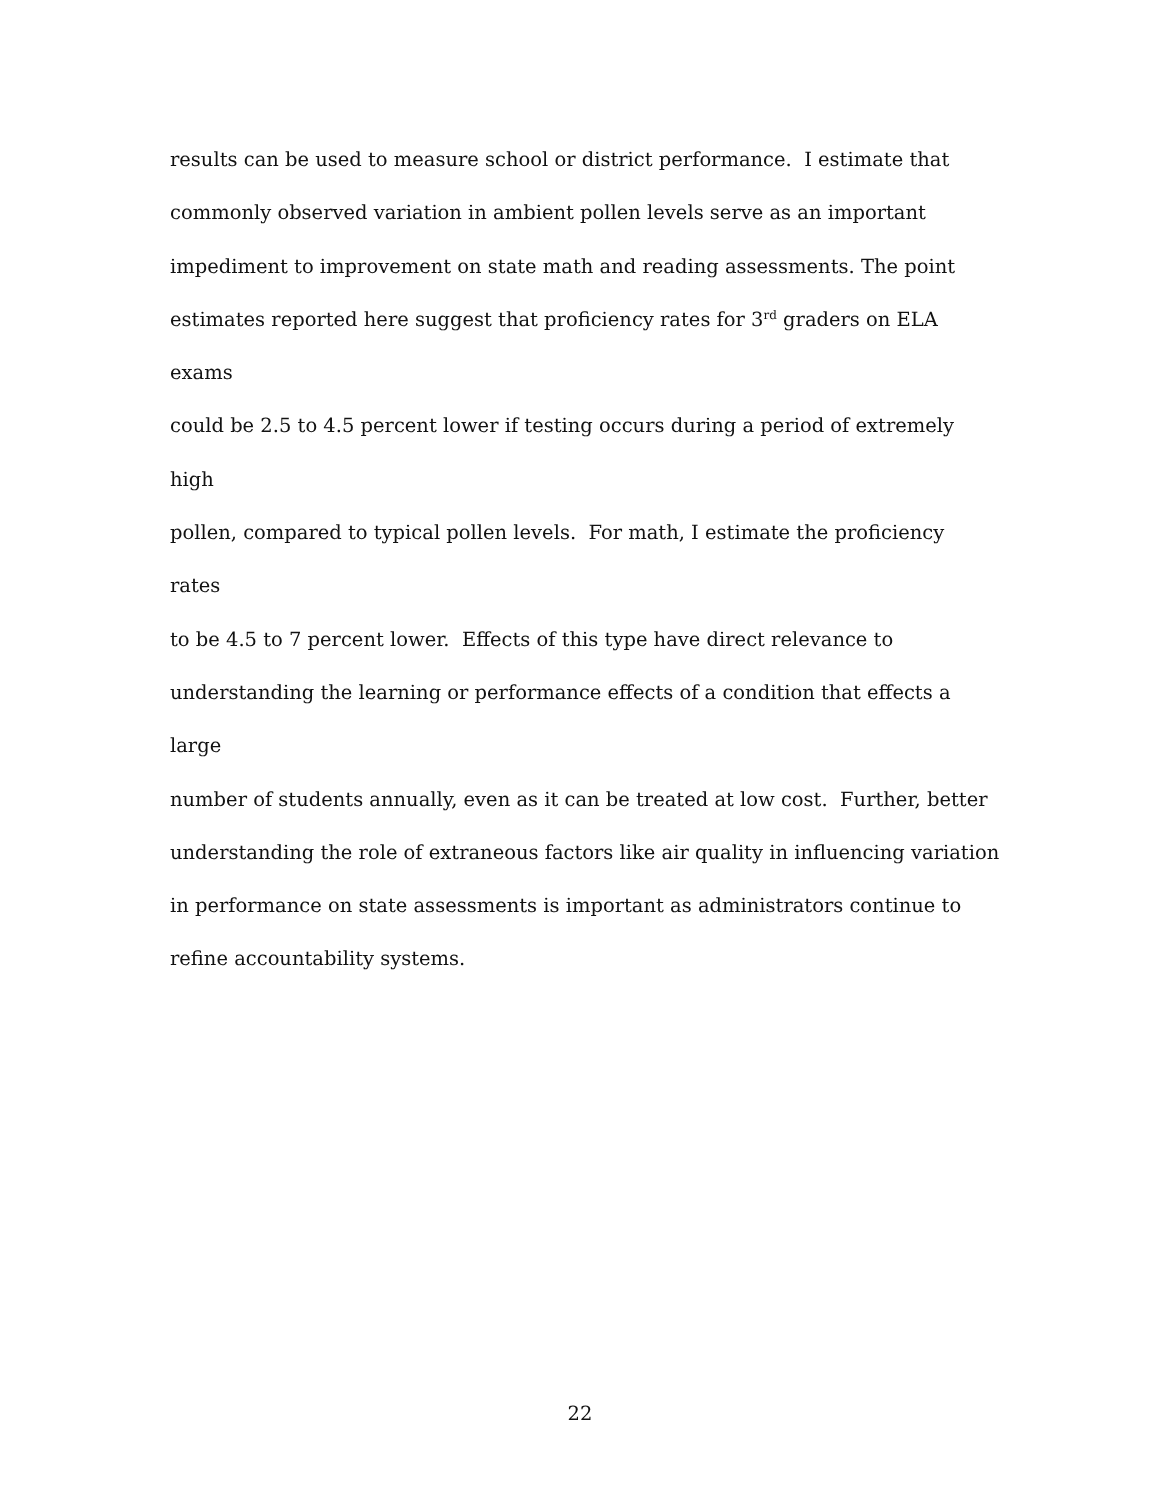results can be used to measure school or district performance. I estimate that
commonly observed variation in ambient pollen levels serve as an important
impediment to improvement on state math and reading assessments. The point
estimates reported here suggest that proficiency rates for 3<sup>rd</sup> graders on ELA exams
could be 2.5 to 4.5 percent lower if testing occurs during a period of extremely high
pollen, compared to typical pollen levels. For math, I estimate the proficiency rates
to be 4.5 to 7 percent lower. Effects of this type have direct relevance to
understanding the learning or performance effects of a condition that effects a large
number of students annually, even as it can be treated at low cost. Further, better
understanding the role of extraneous factors like air quality in influencing variation
in performance on state assessments is important as administrators continue to
refine accountability systems.
22